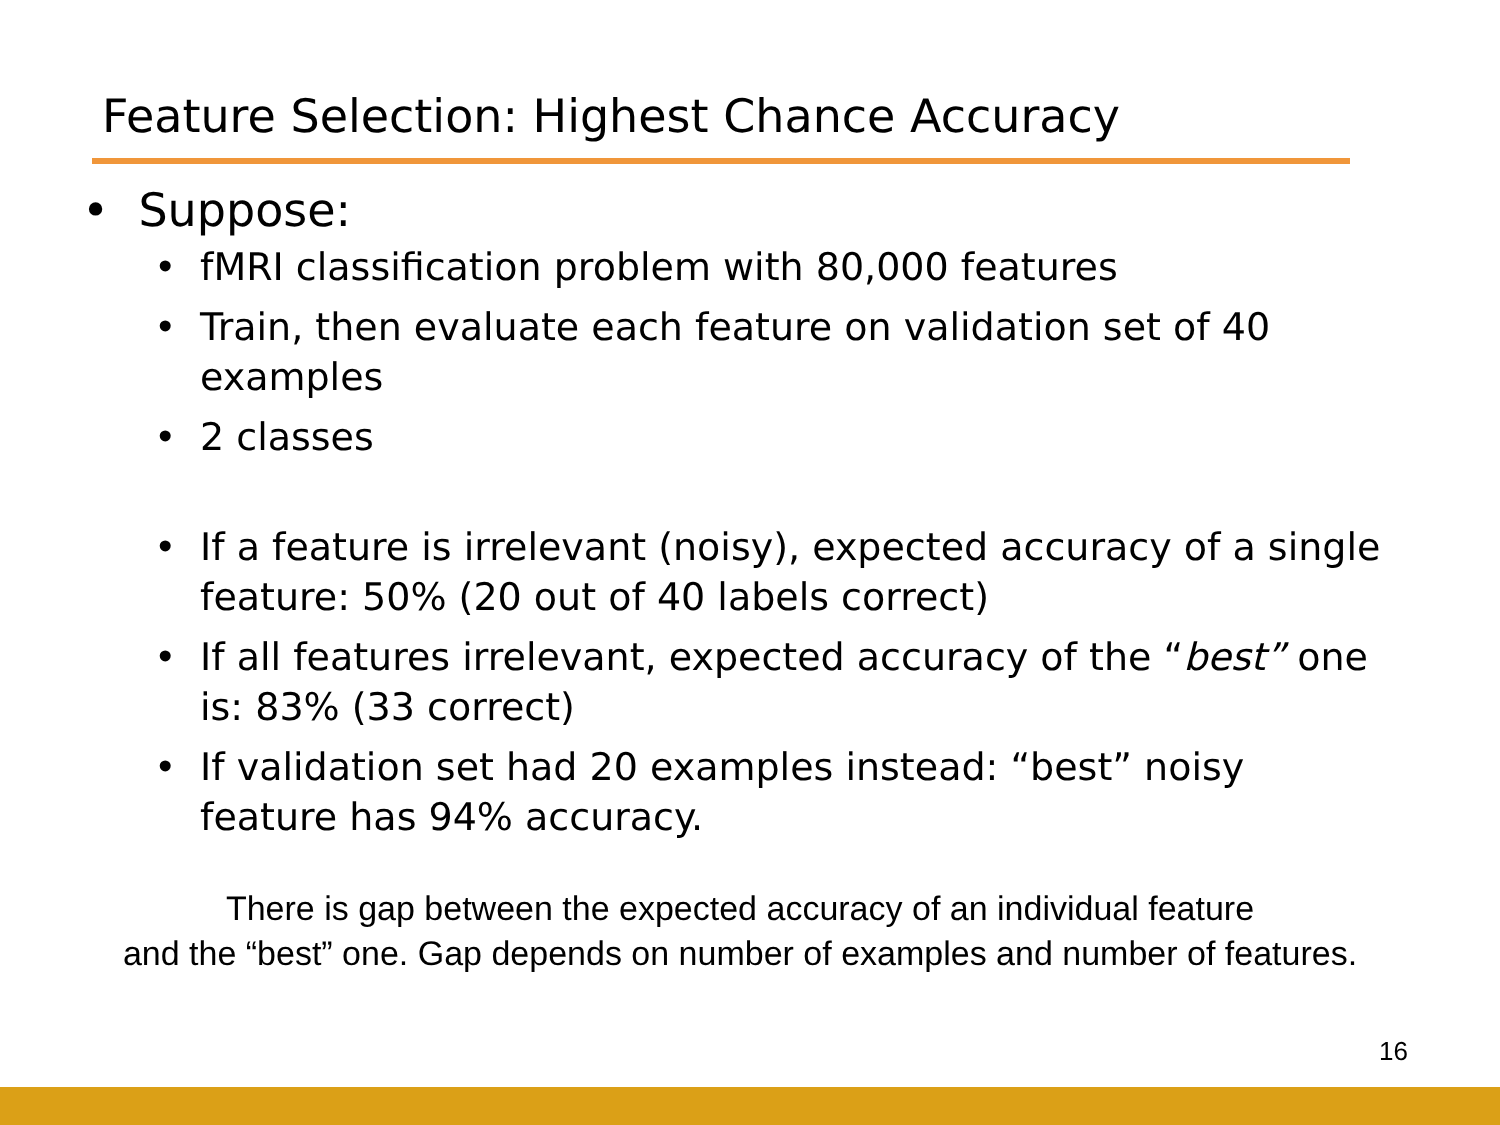Feature Selection: Highest Chance Accuracy
• Suppose:
• fMRI classification problem with 80,000 features
• Train, then evaluate each feature on validation set of 40 examples
• 2 classes
• If a feature is irrelevant (noisy), expected accuracy of a single feature: 50% (20 out of 40 labels correct)
• If all features irrelevant, expected accuracy of the “best” one is: 83% (33 correct)
• If validation set had 20 examples instead: “best” noisy feature has 94% accuracy.
There is gap between the expected accuracy of an individual feature
and the “best” one. Gap depends on number of examples and number of features.
16